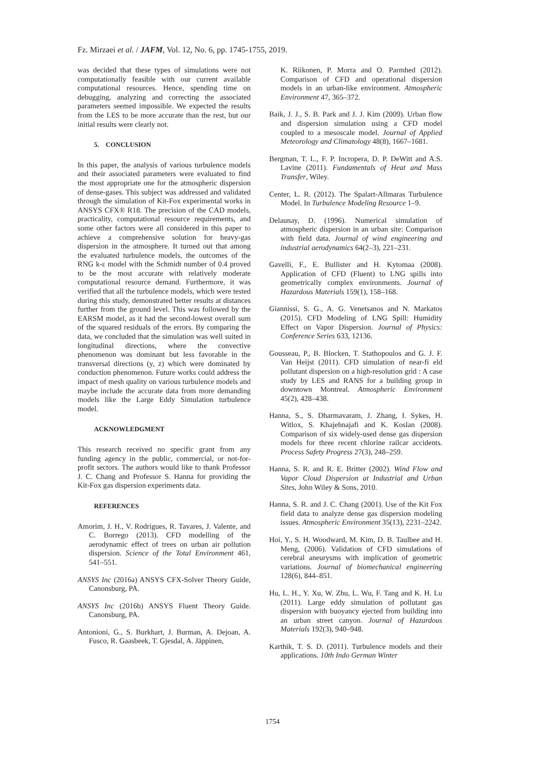Fz. Mirzaei et al. / JAFM, Vol. 12, No. 6, pp. 1745-1755, 2019.
was decided that these types of simulations were not computationally feasible with our current available computational resources. Hence, spending time on debugging, analyzing and correcting the associated parameters seemed impossible. We expected the results from the LES to be more accurate than the rest, but our initial results were clearly not.
5. CONCLUSION
In this paper, the analysis of various turbulence models and their associated parameters were evaluated to find the most appropriate one for the atmospheric dispersion of dense-gases. This subject was addressed and validated through the simulation of Kit-Fox experimental works in ANSYS CFX® R18. The precision of the CAD models, practicality, computational resource requirements, and some other factors were all considered in this paper to achieve a comprehensive solution for heavy-gas dispersion in the atmosphere. It turned out that among the evaluated turbulence models, the outcomes of the RNG k-ε model with the Schmidt number of 0.4 proved to be the most accurate with relatively moderate computational resource demand. Furthermore, it was verified that all the turbulence models, which were tested during this study, demonstrated better results at distances further from the ground level. This was followed by the EARSM model, as it had the second-lowest overall sum of the squared residuals of the errors. By comparing the data, we concluded that the simulation was well suited in longitudinal directions, where the convective phenomenon was dominant but less favorable in the transversal directions (y, z) which were dominated by conduction phenomenon. Future works could address the impact of mesh quality on various turbulence models and maybe include the accurate data from more demanding models like the Large Eddy Simulation turbulence model.
ACKNOWLEDGMENT
This research received no specific grant from any funding agency in the public, commercial, or not-for-profit sectors. The authors would like to thank Professor J. C. Chang and Professor S. Hanna for providing the Kit-Fox gas dispersion experiments data.
REFERENCES
Amorim, J. H., V. Rodrigues, R. Tavares, J. Valente, and C. Borrego (2013). CFD modelling of the aerodynamic effect of trees on urban air pollution dispersion. Science of the Total Environment 461, 541–551.
ANSYS Inc (2016a) ANSYS CFX-Solver Theory Guide, Canonsburg, PA.
ANSYS Inc (2016b) ANSYS Fluent Theory Guide. Canonsburg, PA.
Antonioni, G., S. Burkhart, J. Burman, A. Dejoan, A. Fusco, R. Gaasbeek, T. Gjesdal, A. Jäppinen,
K. Riikonen, P. Morra and O. Parmhed (2012). Comparison of CFD and operational dispersion models in an urban-like environment. Atmospheric Environment 47, 365–372.
Baik, J. J., S. B. Park and J. J. Kim (2009). Urban flow and dispersion simulation using a CFD model coupled to a mesoscale model. Journal of Applied Meteorology and Climatology 48(8), 1667–1681.
Bergman, T. L., F. P. Incropera, D. P. DeWitt and A.S. Lavine (2011). Fundamentals of Heat and Mass Transfer, Wiley.
Center, L. R. (2012). The Spalart-Allmaras Turbulence Model. In Turbulence Modeling Resource 1–9.
Delaunay, D. (1996). Numerical simulation of atmospheric dispersion in an urban site: Comparison with field data. Journal of wind engineering and industrial aerodynamics 64(2–3), 221–231.
Gavelli, F., E. Bullister and H. Kytomaa (2008). Application of CFD (Fluent) to LNG spills into geometrically complex environments. Journal of Hazardous Materials 159(1), 158–168.
Giannissi, S. G., A. G. Venetsanos and N. Markatos (2015). CFD Modeling of LNG Spill: Humidity Effect on Vapor Dispersion. Journal of Physics: Conference Series 633, 12136.
Gousseau, P., B. Blocken, T. Stathopoulos and G. J. F. Van Heijst (2011). CFD simulation of near-fi eld pollutant dispersion on a high-resolution grid : A case study by LES and RANS for a building group in downtown Montreal. Atmospheric Environment 45(2), 428–438.
Hanna, S., S. Dharmavaram, J. Zhang, I. Sykes, H. Witlox, S. Khajehnajafi and K. Koslan (2008). Comparison of six widely-used dense gas dispersion models for three recent chlorine railcar accidents. Process Safety Progress 27(3), 248–259.
Hanna, S. R. and R. E. Britter (2002). Wind Flow and Vapor Cloud Dispersion at Industrial and Urban Sites, John Wiley & Sons, 2010.
Hanna, S. R. and J. C. Chang (2001). Use of the Kit Fox field data to analyze dense gas dispersion modeling issues. Atmospheric Environment 35(13), 2231–2242.
Hoi, Y., S. H. Woodward, M. Kim, D. B. Taulbee and H. Meng, (2006). Validation of CFD simulations of cerebral aneurysms with implication of geometric variations. Journal of biomechanical engineering 128(6), 844–851.
Hu, L. H., Y. Xu, W. Zhu, L. Wu, F. Tang and K. H. Lu (2011). Large eddy simulation of pollutant gas dispersion with buoyancy ejected from building into an urban street canyon. Journal of Hazardous Materials 192(3), 940–948.
Karthik, T. S. D. (2011). Turbulence models and their applications. 10th Indo German Winter
1754